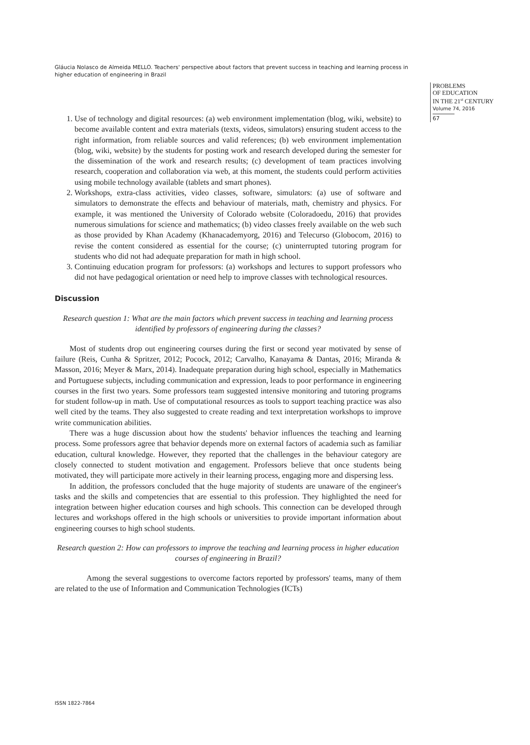Gláucia Nolasco de Almeida MELLO. Teachers' perspective about factors that prevent success in teaching and learning process in higher education of engineering in Brazil
PROBLEMS
OF EDUCATION
IN THE 21<sup>st</sup> CENTURY
Volume 74, 2016
67
1. Use of technology and digital resources: (a) web environment implementation (blog, wiki, website) to become available content and extra materials (texts, videos, simulators) ensuring student access to the right information, from reliable sources and valid references; (b) web environment implementation (blog, wiki, website) by the students for posting work and research developed during the semester for the dissemination of the work and research results; (c) development of team practices involving research, cooperation and collaboration via web, at this moment, the students could perform activities using mobile technology available (tablets and smart phones).
2. Workshops, extra-class activities, video classes, software, simulators: (a) use of software and simulators to demonstrate the effects and behaviour of materials, math, chemistry and physics. For example, it was mentioned the University of Colorado website (Coloradoedu, 2016) that provides numerous simulations for science and mathematics; (b) video classes freely available on the web such as those provided by Khan Academy (Khanacademyorg, 2016) and Telecurso (Globocom, 2016) to revise the content considered as essential for the course; (c) uninterrupted tutoring program for students who did not had adequate preparation for math in high school.
3. Continuing education program for professors: (a) workshops and lectures to support professors who did not have pedagogical orientation or need help to improve classes with technological resources.
Discussion
Research question 1: What are the main factors which prevent success in teaching and learning process identified by professors of engineering during the classes?
Most of students drop out engineering courses during the first or second year motivated by sense of failure (Reis, Cunha & Spritzer, 2012; Pocock, 2012; Carvalho, Kanayama & Dantas, 2016; Miranda & Masson, 2016; Meyer & Marx, 2014). Inadequate preparation during high school, especially in Mathematics and Portuguese subjects, including communication and expression, leads to poor performance in engineering courses in the first two years. Some professors team suggested intensive monitoring and tutoring programs for student follow-up in math. Use of computational resources as tools to support teaching practice was also well cited by the teams. They also suggested to create reading and text interpretation workshops to improve write communication abilities.
There was a huge discussion about how the students' behavior influences the teaching and learning process. Some professors agree that behavior depends more on external factors of academia such as familiar education, cultural knowledge. However, they reported that the challenges in the behaviour category are closely connected to student motivation and engagement. Professors believe that once students being motivated, they will participate more actively in their learning process, engaging more and dispersing less.
In addition, the professors concluded that the huge majority of students are unaware of the engineer's tasks and the skills and competencies that are essential to this profession. They highlighted the need for integration between higher education courses and high schools. This connection can be developed through lectures and workshops offered in the high schools or universities to provide important information about engineering courses to high school students.
Research question 2: How can professors to improve the teaching and learning process in higher education courses of engineering in Brazil?
Among the several suggestions to overcome factors reported by professors' teams, many of them are related to the use of Information and Communication Technologies (ICTs)
ISSN 1822-7864